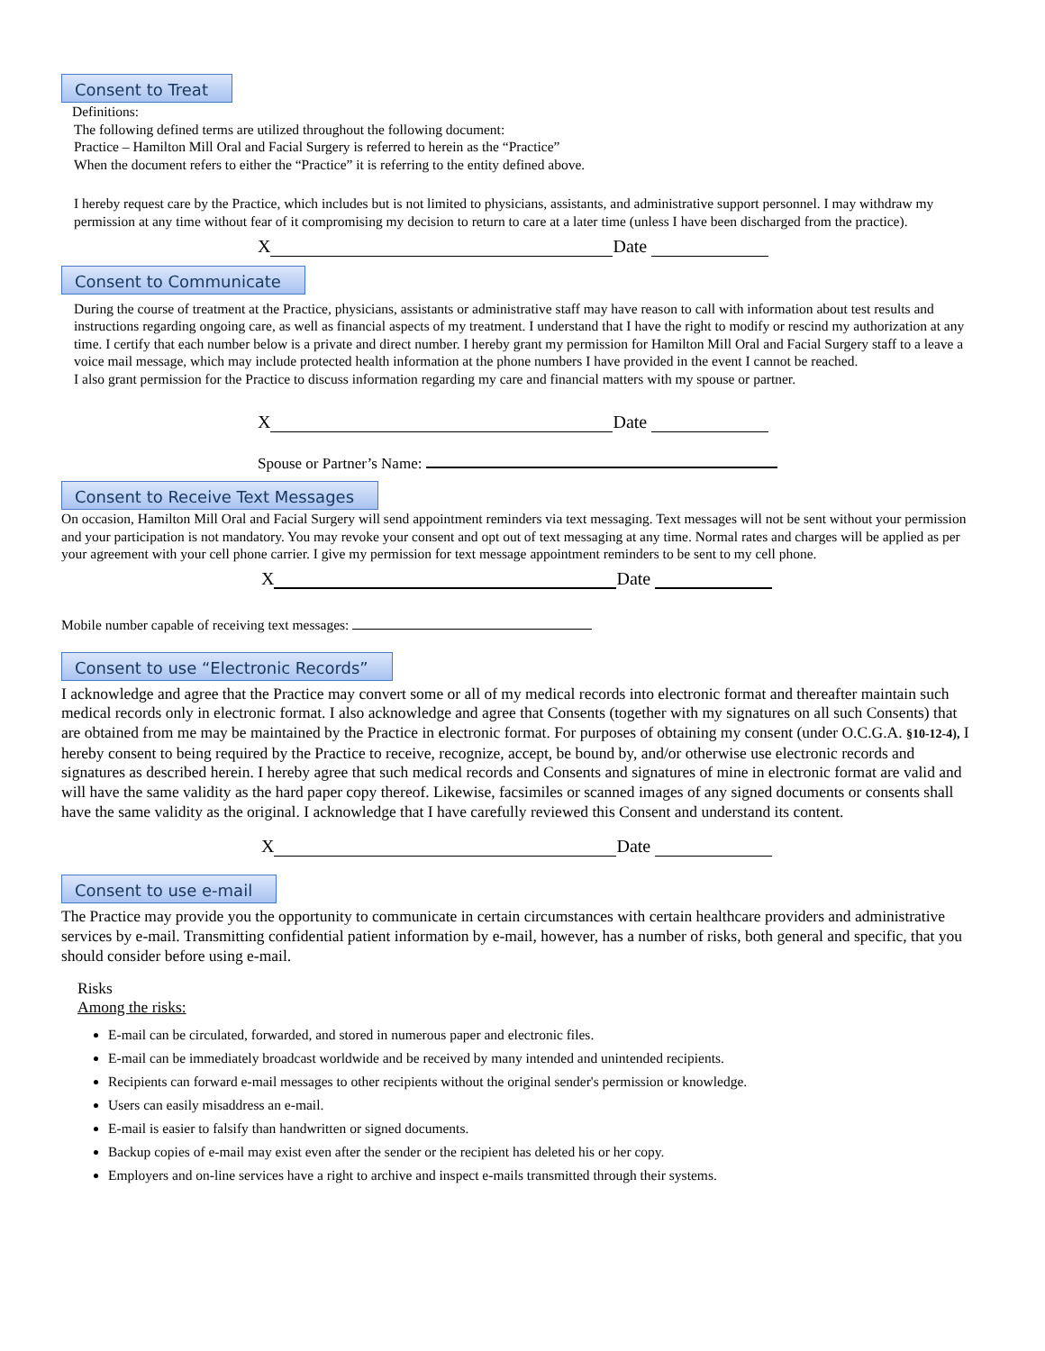Consent to Treat
Definitions:
The following defined terms are utilized throughout the following document:
Practice – Hamilton Mill Oral and Facial Surgery is referred to herein as the “Practice”
When the document refers to either the “Practice” it is referring to the entity defined above.
I hereby request care by the Practice, which includes but is not limited to physicians, assistants, and administrative support personnel. I may withdraw my permission at any time without fear of it compromising my decision to return to care at a later time (unless I have been discharged from the practice).
X Date
Consent to Communicate
During the course of treatment at the Practice, physicians, assistants or administrative staff may have reason to call with information about test results and instructions regarding ongoing care, as well as financial aspects of my treatment. I understand that I have the right to modify or rescind my authorization at any time. I certify that each number below is a private and direct number. I hereby grant my permission for Hamilton Mill Oral and Facial Surgery staff to a leave a voice mail message, which may include protected health information at the phone numbers I have provided in the event I cannot be reached.
I also grant permission for the Practice to discuss information regarding my care and financial matters with my spouse or partner.
X Date
Spouse or Partner’s Name:
Consent to Receive Text Messages
On occasion, Hamilton Mill Oral and Facial Surgery will send appointment reminders via text messaging. Text messages will not be sent without your permission and your participation is not mandatory. You may revoke your consent and opt out of text messaging at any time. Normal rates and charges will be applied as per your agreement with your cell phone carrier. I give my permission for text message appointment reminders to be sent to my cell phone.
X Date
Mobile number capable of receiving text messages:
Consent to use “Electronic Records”
I acknowledge and agree that the Practice may convert some or all of my medical records into electronic format and thereafter maintain such medical records only in electronic format. I also acknowledge and agree that Consents (together with my signatures on all such Consents) that are obtained from me may be maintained by the Practice in electronic format. For purposes of obtaining my consent (under O.C.G.A. §10-12-4), I hereby consent to being required by the Practice to receive, recognize, accept, be bound by, and/or otherwise use electronic records and signatures as described herein. I hereby agree that such medical records and Consents and signatures of mine in electronic format are valid and will have the same validity as the hard paper copy thereof. Likewise, facsimiles or scanned images of any signed documents or consents shall have the same validity as the original. I acknowledge that I have carefully reviewed this Consent and understand its content.
X Date
Consent to use e-mail
The Practice may provide you the opportunity to communicate in certain circumstances with certain healthcare providers and administrative services by e-mail. Transmitting confidential patient information by e-mail, however, has a number of risks, both general and specific, that you should consider before using e-mail.
Risks
Among the risks:
E-mail can be circulated, forwarded, and stored in numerous paper and electronic files.
E-mail can be immediately broadcast worldwide and be received by many intended and unintended recipients.
Recipients can forward e-mail messages to other recipients without the original sender's permission or knowledge.
Users can easily misaddress an e-mail.
E-mail is easier to falsify than handwritten or signed documents.
Backup copies of e-mail may exist even after the sender or the recipient has deleted his or her copy.
Employers and on-line services have a right to archive and inspect e-mails transmitted through their systems.